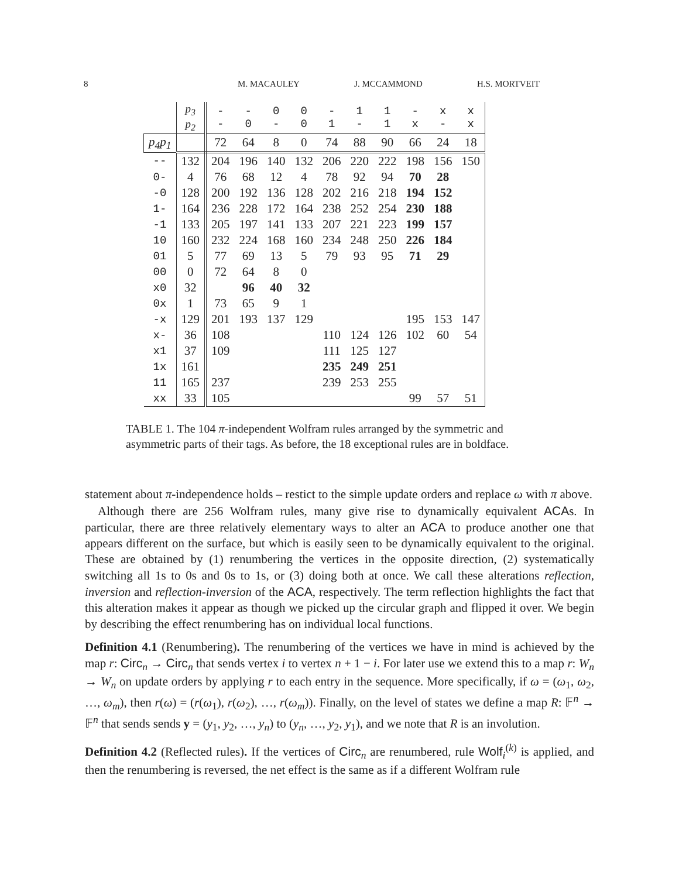8 M. MACAULEY J. MCCAMMOND H.S. MORTVEIT
| | p<sub>3</sub> p<sub>2</sub> | - - | - 0 | 0 - | 0 0 | - 1 | 1 - | 1 1 | - x | x - | x x |
| --- | --- | --- | --- | --- | --- | --- | --- | --- | --- | --- | --- |
| p<sub>4</sub>p<sub>1</sub> | | 72 | 64 | 8 | 0 | 74 | 88 | 90 | 66 | 24 | 18 |
| -- | 132 | 204 | 196 | 140 | 132 | 206 | 220 | 222 | 198 | 156 | 150 |
| 0- | 4 | 76 | 68 | 12 | 4 | 78 | 92 | 94 | 70 | 28 | |
| -0 | 128 | 200 | 192 | 136 | 128 | 202 | 216 | 218 | 194 | 152 | |
| 1- | 164 | 236 | 228 | 172 | 164 | 238 | 252 | 254 | 230 | 188 | |
| -1 | 133 | 205 | 197 | 141 | 133 | 207 | 221 | 223 | 199 | 157 | |
| 10 | 160 | 232 | 224 | 168 | 160 | 234 | 248 | 250 | 226 | 184 | |
| 01 | 5 | 77 | 69 | 13 | 5 | 79 | 93 | 95 | 71 | 29 | |
| 00 | 0 | 72 | 64 | 8 | 0 | | | | | | |
| x0 | 32 | | 96 | 40 | 32 | | | | | | |
| 0x | 1 | 73 | 65 | 9 | 1 | | | | | | |
| -x | 129 | 201 | 193 | 137 | 129 | | | | 195 | 153 | 147 |
| x- | 36 | 108 | | | | 110 | 124 | 126 | 102 | 60 | 54 |
| x1 | 37 | 109 | | | | 111 | 125 | 127 | | | |
| 1x | 161 | | | | | 235 | 249 | 251 | | | |
| 11 | 165 | 237 | | | | 239 | 253 | 255 | | | |
| xx | 33 | 105 | | | | | | | 99 | 57 | 51 |
TABLE 1. The 104 π-independent Wolfram rules arranged by the symmetric and asymmetric parts of their tags. As before, the 18 exceptional rules are in boldface.
statement about π-independence holds – restict to the simple update orders and replace ω with π above.
Although there are 256 Wolfram rules, many give rise to dynamically equivalent ACAs. In particular, there are three relatively elementary ways to alter an ACA to produce another one that appears different on the surface, but which is easily seen to be dynamically equivalent to the original. These are obtained by (1) renumbering the vertices in the opposite direction, (2) systematically switching all 1s to 0s and 0s to 1s, or (3) doing both at once. We call these alterations reflection, inversion and reflection-inversion of the ACA, respectively. The term reflection highlights the fact that this alteration makes it appear as though we picked up the circular graph and flipped it over. We begin by describing the effect renumbering has on individual local functions.
Definition 4.1 (Renumbering). The renumbering of the vertices we have in mind is achieved by the map r: Circ<sub>n</sub> → Circ<sub>n</sub> that sends vertex i to vertex n + 1 − i. For later use we extend this to a map r: W<sub>n</sub> → W<sub>n</sub> on update orders by applying r to each entry in the sequence. More specifically, if ω = (ω<sub>1</sub>, ω<sub>2</sub>, …, ω<sub>m</sub>), then r(ω) = (r(ω<sub>1</sub>), r(ω<sub>2</sub>), …, r(ω<sub>m</sub>)). Finally, on the level of states we define a map R: 𝔽<sup>n</sup> → 𝔽<sup>n</sup> that sends sends y = (y<sub>1</sub>, y<sub>2</sub>, …, y<sub>n</sub>) to (y<sub>n</sub>, …, y<sub>2</sub>, y<sub>1</sub>), and we note that R is an involution.
Definition 4.2 (Reflected rules). If the vertices of Circ<sub>n</sub> are renumbered, rule Wolf<sub>i</sub><sup>(k)</sup> is applied, and then the renumbering is reversed, the net effect is the same as if a different Wolfram rule